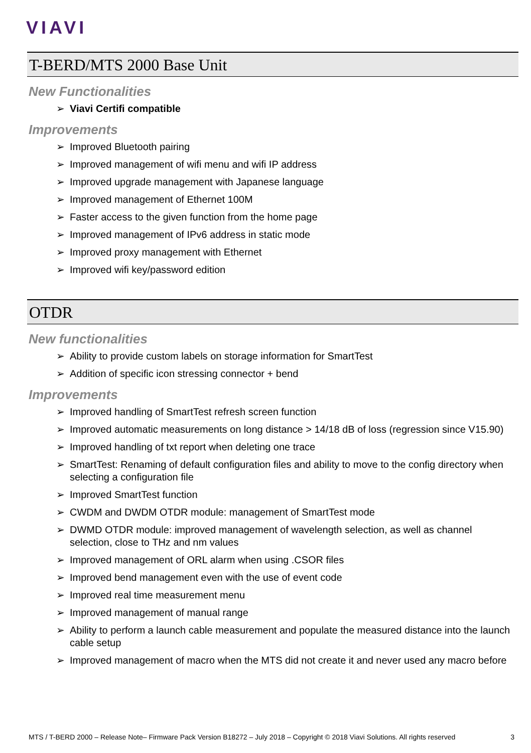VIAVI
T-BERD/MTS 2000 Base Unit
New Functionalities
➢ Viavi Certifi compatible
Improvements
➢ Improved Bluetooth pairing
➢ Improved management of wifi menu and wifi IP address
➢ Improved upgrade management with Japanese language
➢ Improved management of Ethernet 100M
➢ Faster access to the given function from the home page
➢ Improved management of IPv6 address in static mode
➢ Improved proxy management with Ethernet
➢ Improved wifi key/password edition
OTDR
New functionalities
➢ Ability to provide custom labels on storage information for SmartTest
➢ Addition of specific icon stressing connector + bend
Improvements
➢ Improved handling of SmartTest refresh screen function
➢ Improved automatic measurements on long distance > 14/18 dB of loss (regression since V15.90)
➢ Improved handling of txt report when deleting one trace
➢ SmartTest: Renaming of default configuration files and ability to move to the config directory when selecting a configuration file
➢ Improved SmartTest function
➢ CWDM and DWDM OTDR module: management of SmartTest mode
➢ DWMD OTDR module: improved management of wavelength selection, as well as channel selection, close to THz and nm values
➢ Improved management of ORL alarm when using .CSOR files
➢ Improved bend management even with the use of event code
➢ Improved real time measurement menu
➢ Improved management of manual range
➢ Ability to perform a launch cable measurement and populate the measured distance into the launch cable setup
➢ Improved management of macro when the MTS did not create it and never used any macro before
MTS / T-BERD 2000 – Release Note– Firmware Pack Version B18272 – July 2018 – Copyright © 2018 Viavi Solutions. All rights reserved 3